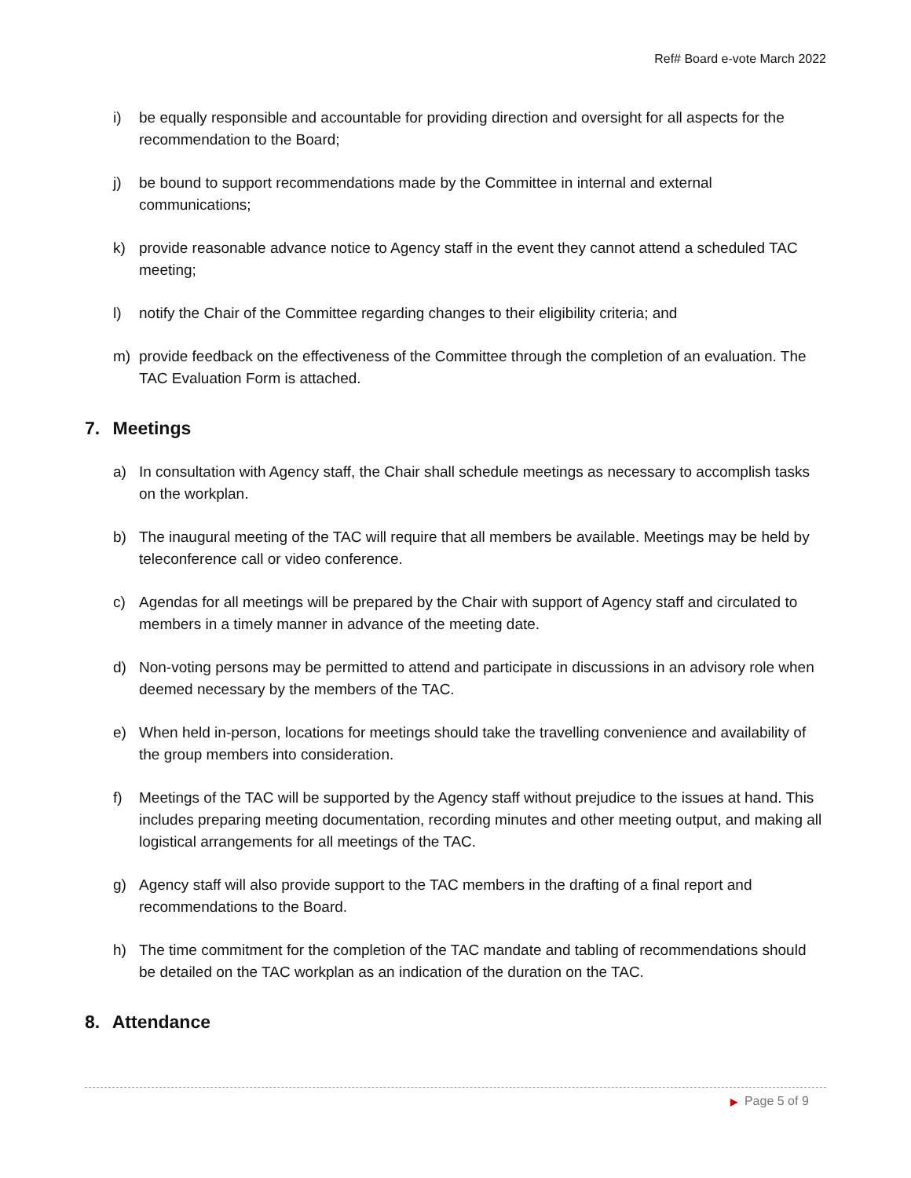Ref# Board e-vote March 2022
i) be equally responsible and accountable for providing direction and oversight for all aspects for the recommendation to the Board;
j) be bound to support recommendations made by the Committee in internal and external communications;
k) provide reasonable advance notice to Agency staff in the event they cannot attend a scheduled TAC meeting;
l) notify the Chair of the Committee regarding changes to their eligibility criteria; and
m) provide feedback on the effectiveness of the Committee through the completion of an evaluation. The TAC Evaluation Form is attached.
7. Meetings
a) In consultation with Agency staff, the Chair shall schedule meetings as necessary to accomplish tasks on the workplan.
b) The inaugural meeting of the TAC will require that all members be available. Meetings may be held by teleconference call or video conference.
c) Agendas for all meetings will be prepared by the Chair with support of Agency staff and circulated to members in a timely manner in advance of the meeting date.
d) Non-voting persons may be permitted to attend and participate in discussions in an advisory role when deemed necessary by the members of the TAC.
e) When held in-person, locations for meetings should take the travelling convenience and availability of the group members into consideration.
f) Meetings of the TAC will be supported by the Agency staff without prejudice to the issues at hand. This includes preparing meeting documentation, recording minutes and other meeting output, and making all logistical arrangements for all meetings of the TAC.
g) Agency staff will also provide support to the TAC members in the drafting of a final report and recommendations to the Board.
h) The time commitment for the completion of the TAC mandate and tabling of recommendations should be detailed on the TAC workplan as an indication of the duration on the TAC.
8. Attendance
▶ Page 5 of 9